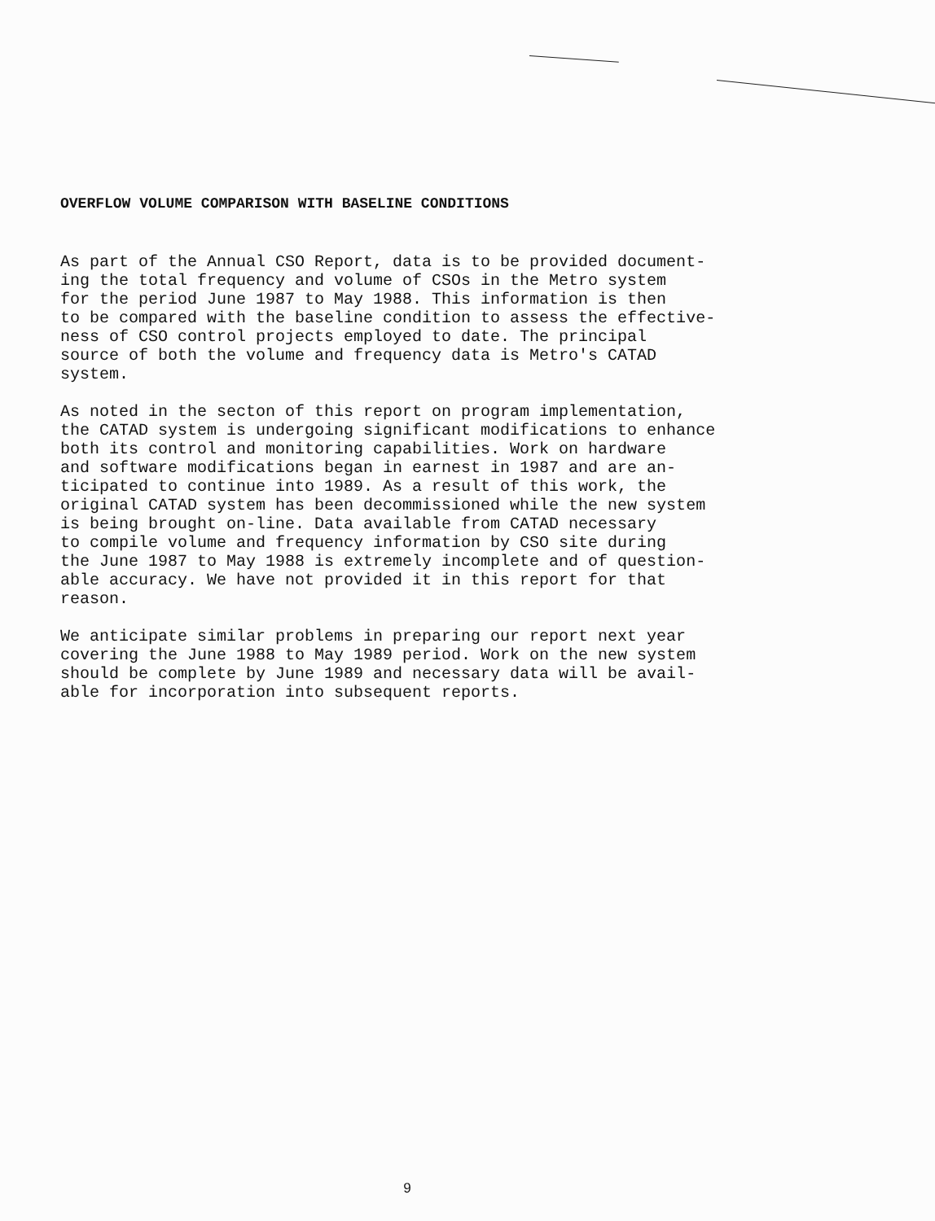OVERFLOW VOLUME COMPARISON WITH BASELINE CONDITIONS
As part of the Annual CSO Report, data is to be provided document- ing the total frequency and volume of CSOs in the Metro system for the period June 1987 to May 1988. This information is then to be compared with the baseline condition to assess the effective- ness of CSO control projects employed to date. The principal source of both the volume and frequency data is Metro's CATAD system.
As noted in the secton of this report on program implementation, the CATAD system is undergoing significant modifications to enhance both its control and monitoring capabilities. Work on hardware and software modifications began in earnest in 1987 and are an- ticipated to continue into 1989. As a result of this work, the original CATAD system has been decommissioned while the new system is being brought on-line. Data available from CATAD necessary to compile volume and frequency information by CSO site during the June 1987 to May 1988 is extremely incomplete and of question- able accuracy. We have not provided it in this report for that reason.
We anticipate similar problems in preparing our report next year covering the June 1988 to May 1989 period. Work on the new system should be complete by June 1989 and necessary data will be avail- able for incorporation into subsequent reports.
9